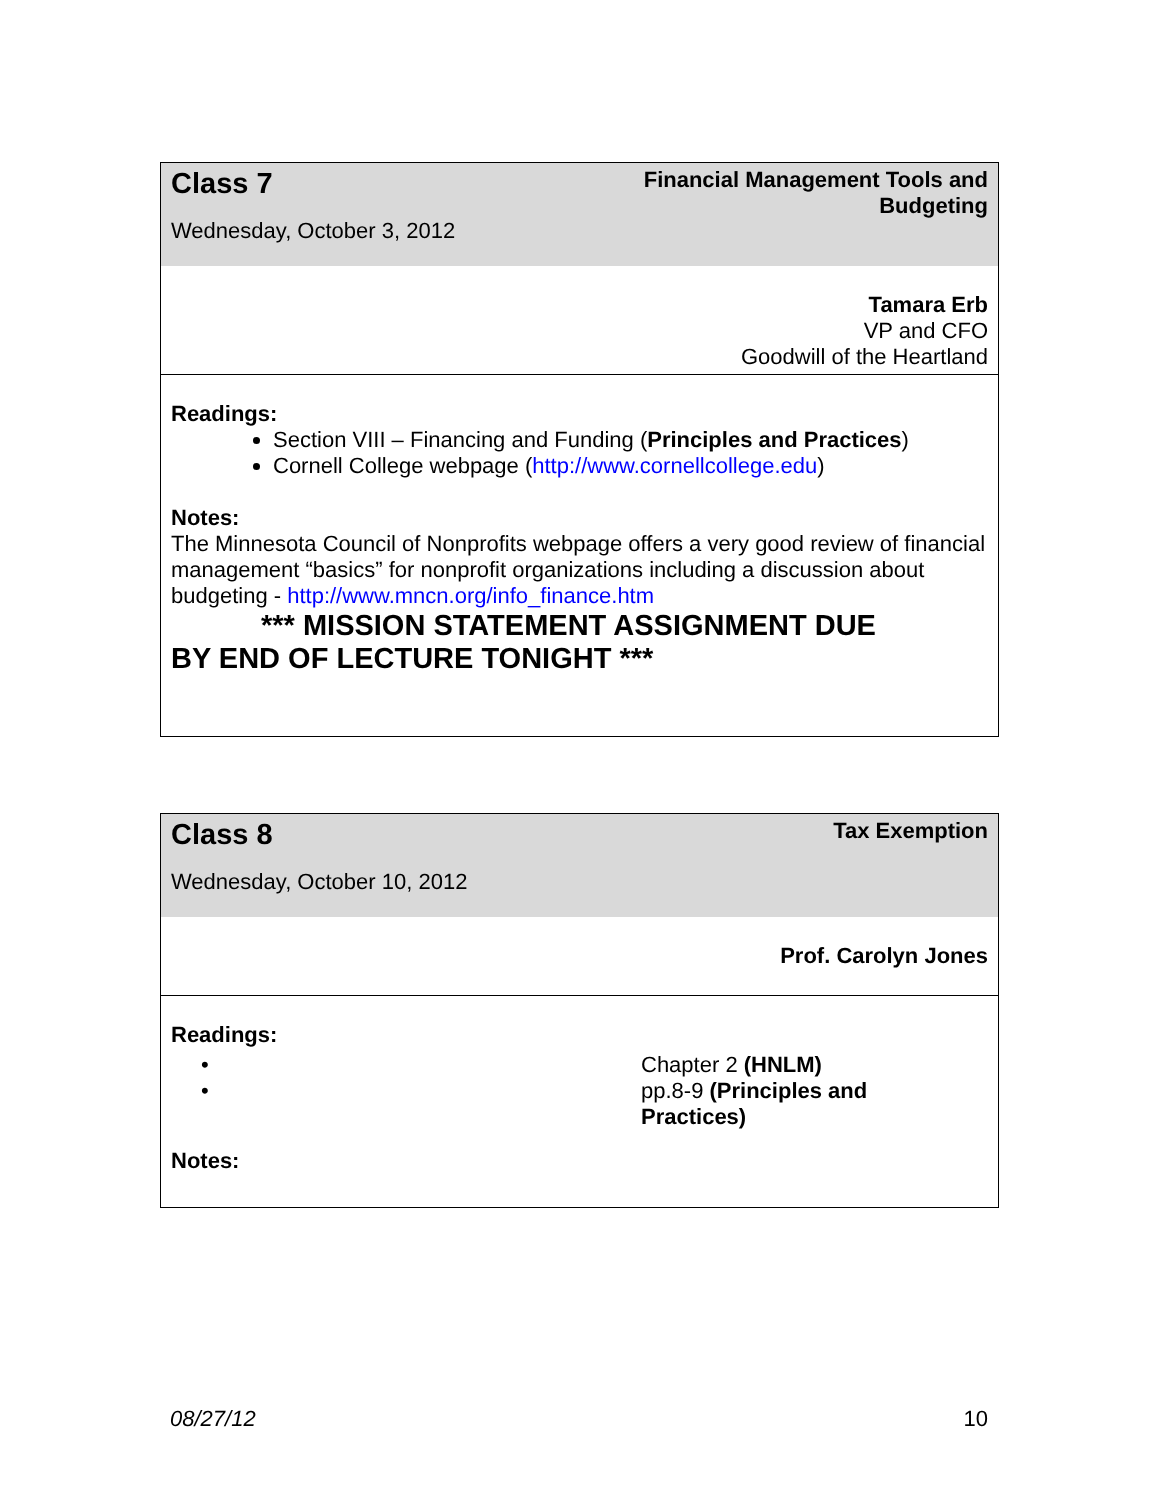| Class 7 Wednesday, October 3, 2012 | Financial Management Tools and Budgeting |
| | Tamara Erb VP and CFO Goodwill of the Heartland |
Readings:
Section VIII – Financing and Funding (Principles and Practices)
Cornell College webpage (http://www.cornellcollege.edu)
Notes:
The Minnesota Council of Nonprofits webpage offers a very good review of financial management “basics” for nonprofit organizations including a discussion about budgeting - http://www.mncn.org/info_finance.htm
*** MISSION STATEMENT ASSIGNMENT DUE
BY END OF LECTURE TONIGHT ***
| Class 8 Wednesday, October 10, 2012 | Tax Exemption |
| | Prof. Carolyn Jones |
Readings:
| • • | Chapter 2 (HNLM) pp.8-9 (Principles and Practices) |
Notes:
08/27/12 10